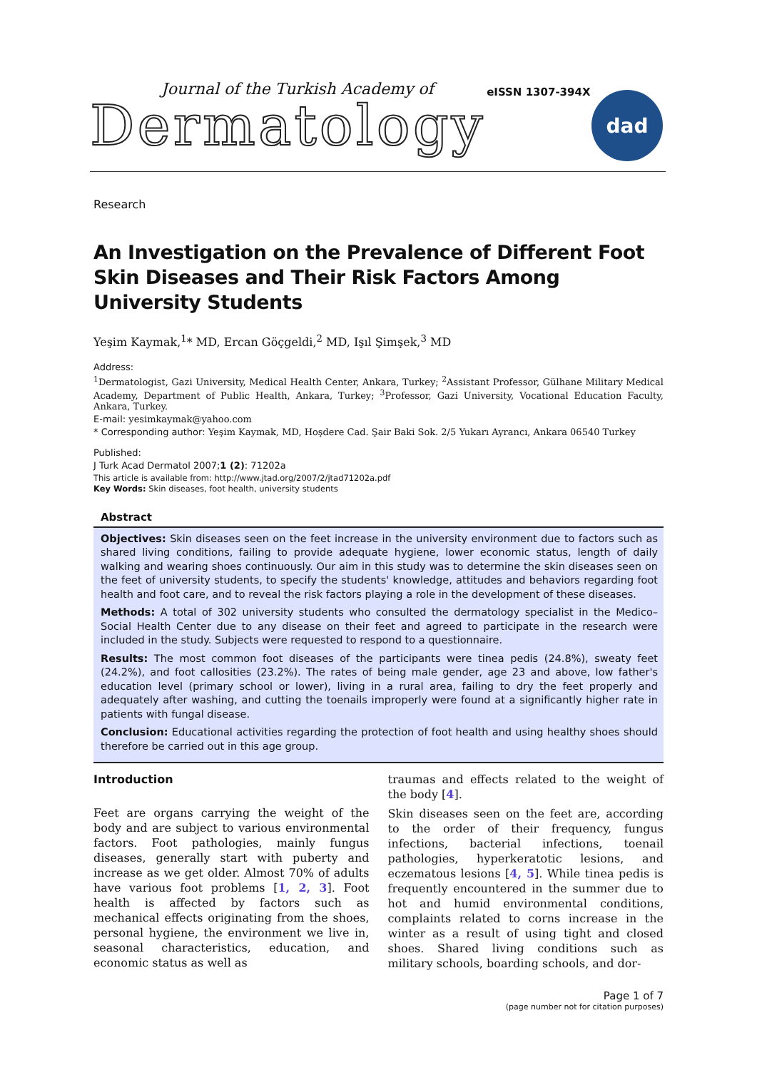Journal of the Turkish Academy of
Dermatology
eISSN 1307-394X
dad
Research
An Investigation on the Prevalence of Different Foot Skin Diseases and Their Risk Factors Among University Students
Yeşim Kaymak,<sup>1</sup>* MD, Ercan Göçgeldi,<sup>2</sup> MD, Işıl Şimşek,<sup>3</sup> MD
Address:
<sup>1</sup> Dermatologist, Gazi University, Medical Health Center, Ankara, Turkey; <sup>2</sup>Assistant Professor, Gülhane Military Medical Academy, Department of Public Health, Ankara, Turkey; <sup>3</sup>Professor, Gazi University, Vocational Education Faculty, Ankara, Turkey.
E-mail: yesimkaymak@yahoo.com
* Corresponding author: Yeşim Kaymak, MD, Hoşdere Cad. Şair Baki Sok. 2/5 Yukarı Ayrancı, Ankara 06540 Turkey
Published:
J Turk Acad Dermatol 2007;1 (2): 71202a
This article is available from: http://www.jtad.org/2007/2/jtad71202a.pdf
Key Words: Skin diseases, foot health, university students
Abstract
Objectives: Skin diseases seen on the feet increase in the university environment due to factors such as shared living conditions, failing to provide adequate hygiene, lower economic status, length of daily walking and wearing shoes continuously. Our aim in this study was to determine the skin diseases seen on the feet of university students, to specify the students' knowledge, attitudes and behaviors regarding foot health and foot care, and to reveal the risk factors playing a role in the development of these diseases.
Methods: A total of 302 university students who consulted the dermatology specialist in the Medico–Social Health Center due to any disease on their feet and agreed to participate in the research were included in the study. Subjects were requested to respond to a questionnaire.
Results: The most common foot diseases of the participants were tinea pedis (24.8%), sweaty feet (24.2%), and foot callosities (23.2%). The rates of being male gender, age 23 and above, low father's education level (primary school or lower), living in a rural area, failing to dry the feet properly and adequately after washing, and cutting the toenails improperly were found at a significantly higher rate in patients with fungal disease.
Conclusion: Educational activities regarding the protection of foot health and using healthy shoes should therefore be carried out in this age group.
Introduction
Feet are organs carrying the weight of the body and are subject to various environmental factors. Foot pathologies, mainly fungus diseases, generally start with puberty and increase as we get older. Almost 70% of adults have various foot problems [1, 2, 3]. Foot health is affected by factors such as mechanical effects originating from the shoes, personal hygiene, the environment we live in, seasonal characteristics, education, and economic status as well as
traumas and effects related to the weight of the body [4].
Skin diseases seen on the feet are, according to the order of their frequency, fungus infections, bacterial infections, toenail pathologies, hyperkeratotic lesions, and eczematous lesions [4, 5]. While tinea pedis is frequently encountered in the summer due to hot and humid environmental conditions, complaints related to corns increase in the winter as a result of using tight and closed shoes. Shared living conditions such as military schools, boarding schools, and dor-
Page 1 of 7
(page number not for citation purposes)